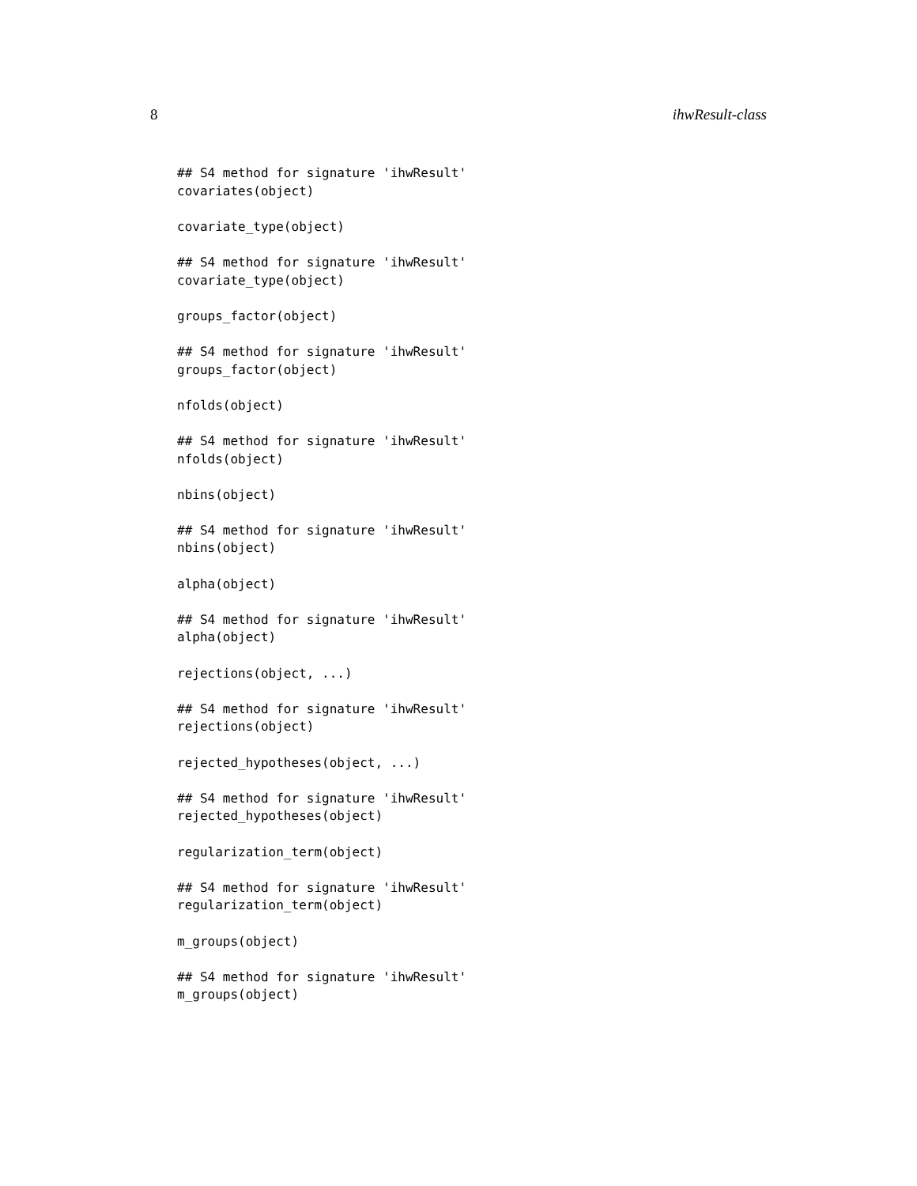8 ihwResult-class
## S4 method for signature 'ihwResult' covariates(object)
covariate_type(object)
## S4 method for signature 'ihwResult' covariate_type(object)
groups_factor(object)
## S4 method for signature 'ihwResult' groups_factor(object)
nfolds(object)
## S4 method for signature 'ihwResult' nfolds(object)
nbins(object)
## S4 method for signature 'ihwResult' nbins(object)
alpha(object)
## S4 method for signature 'ihwResult' alpha(object)
rejections(object, ...)
## S4 method for signature 'ihwResult' rejections(object)
rejected_hypotheses(object, ...)
## S4 method for signature 'ihwResult' rejected_hypotheses(object)
regularization_term(object)
## S4 method for signature 'ihwResult' regularization_term(object)
m_groups(object)
## S4 method for signature 'ihwResult' m_groups(object)